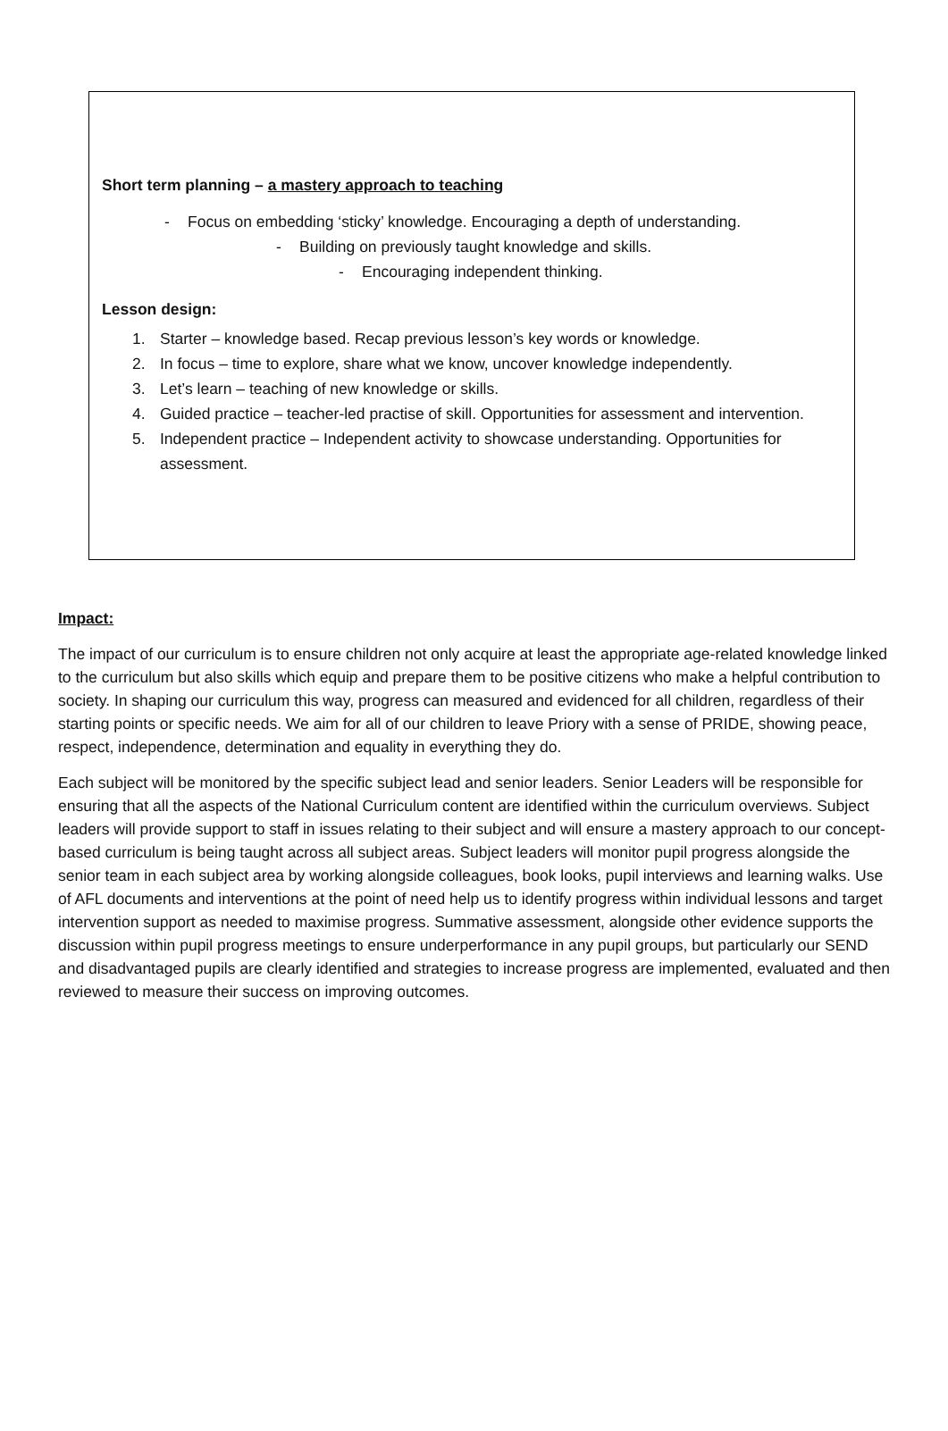Short term planning – a mastery approach to teaching
- Focus on embedding ‘sticky’ knowledge. Encouraging a depth of understanding.
- Building on previously taught knowledge and skills.
- Encouraging independent thinking.
Lesson design:
1. Starter – knowledge based. Recap previous lesson’s key words or knowledge.
2. In focus – time to explore, share what we know, uncover knowledge independently.
3. Let’s learn – teaching of new knowledge or skills.
4. Guided practice – teacher-led practise of skill. Opportunities for assessment and intervention.
5. Independent practice – Independent activity to showcase understanding. Opportunities for assessment.
Impact:
The impact of our curriculum is to ensure children not only acquire at least the appropriate age-related knowledge linked to the curriculum but also skills which equip and prepare them to be positive citizens who make a helpful contribution to society. In shaping our curriculum this way, progress can measured and evidenced for all children, regardless of their starting points or specific needs. We aim for all of our children to leave Priory with a sense of PRIDE, showing peace, respect, independence, determination and equality in everything they do.
Each subject will be monitored by the specific subject lead and senior leaders. Senior Leaders will be responsible for ensuring that all the aspects of the National Curriculum content are identified within the curriculum overviews. Subject leaders will provide support to staff in issues relating to their subject and will ensure a mastery approach to our concept-based curriculum is being taught across all subject areas. Subject leaders will monitor pupil progress alongside the senior team in each subject area by working alongside colleagues, book looks, pupil interviews and learning walks. Use of AFL documents and interventions at the point of need help us to identify progress within individual lessons and target intervention support as needed to maximise progress. Summative assessment, alongside other evidence supports the discussion within pupil progress meetings to ensure underperformance in any pupil groups, but particularly our SEND and disadvantaged pupils are clearly identified and strategies to increase progress are implemented, evaluated and then reviewed to measure their success on improving outcomes.